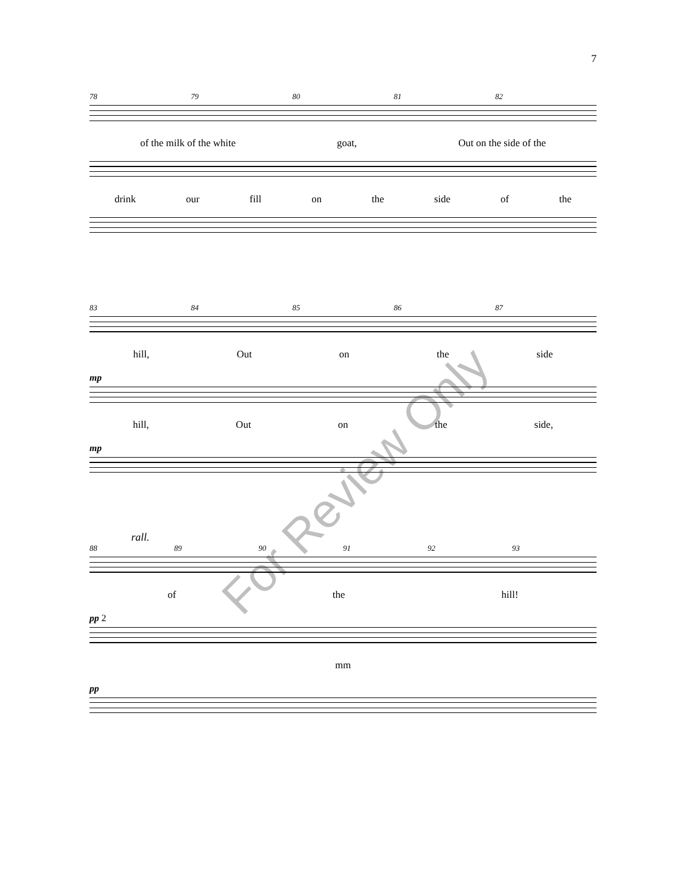7
78 79 80 81 82
of the milk of the white goat, Out on the side of the
drink our fill on the side of the
83 84 85 86 87
hill, Out on the side
mp
hill, Out on the side,
mp
rall.
88 89 90 91 92 93
of the hill!
pp 2
mm
pp
For Review Only